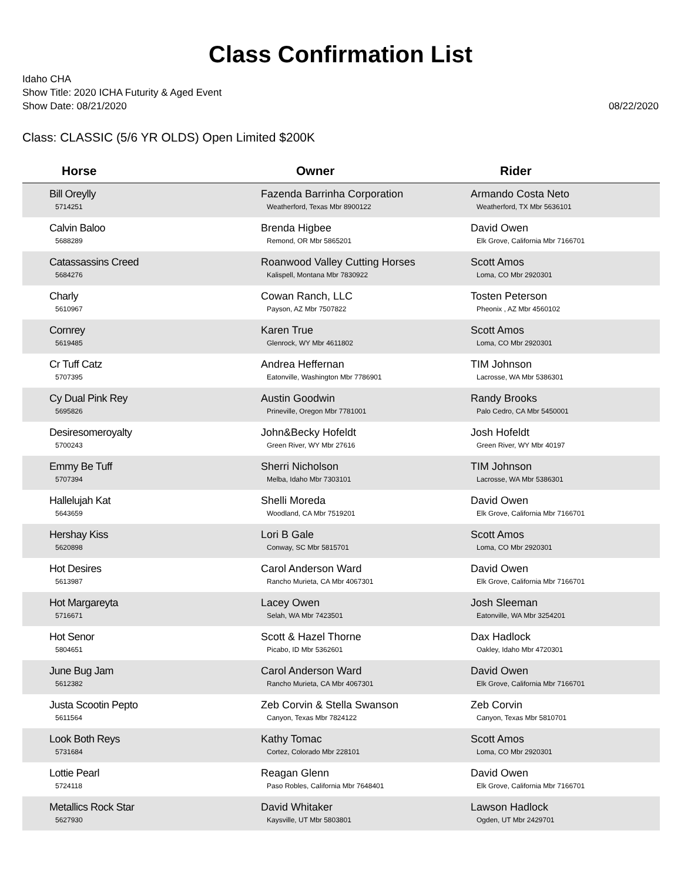Class Confirmation List
Idaho CHA
Show Title: 2020 ICHA Futurity & Aged Event
Show Date: 08/21/2020
08/22/2020
Class: CLASSIC (5/6 YR OLDS) Open Limited $200K
| Horse | Owner | Rider |
| --- | --- | --- |
| Bill Oreylly 5714251 | Fazenda Barrinha Corporation Weatherford, Texas Mbr 8900122 | Armando Costa Neto Weatherford, TX Mbr 5636101 |
| Calvin Baloo 5688289 | Brenda Higbee Remond, OR Mbr 5865201 | David Owen Elk Grove, California Mbr 7166701 |
| Catassassins Creed 5684276 | Roanwood Valley Cutting Horses Kalispell, Montana Mbr 7830922 | Scott Amos Loma, CO Mbr 2920301 |
| Charly 5610967 | Cowan Ranch, LLC Payson, AZ Mbr 7507822 | Tosten Peterson Pheonix , AZ Mbr 4560102 |
| Cornrey 5619485 | Karen True Glenrock, WY Mbr 4611802 | Scott Amos Loma, CO Mbr 2920301 |
| Cr Tuff Catz 5707395 | Andrea Heffernan Eatonville, Washington Mbr 7786901 | TIM Johnson Lacrosse, WA Mbr 5386301 |
| Cy Dual Pink Rey 5695826 | Austin Goodwin Prineville, Oregon Mbr 7781001 | Randy Brooks Palo Cedro, CA Mbr 5450001 |
| Desiresomeroyalty 5700243 | John&Becky Hofeldt Green River, WY Mbr 27616 | Josh Hofeldt Green River, WY Mbr 40197 |
| Emmy Be Tuff 5707394 | Sherri Nicholson Melba, Idaho Mbr 7303101 | TIM Johnson Lacrosse, WA Mbr 5386301 |
| Hallelujah Kat 5643659 | Shelli Moreda Woodland, CA Mbr 7519201 | David Owen Elk Grove, California Mbr 7166701 |
| Hershay Kiss 5620898 | Lori B Gale Conway, SC Mbr 5815701 | Scott Amos Loma, CO Mbr 2920301 |
| Hot Desires 5613987 | Carol Anderson Ward Rancho Murieta, CA Mbr 4067301 | David Owen Elk Grove, California Mbr 7166701 |
| Hot Margareyta 5716671 | Lacey Owen Selah, WA Mbr 7423501 | Josh Sleeman Eatonville, WA Mbr 3254201 |
| Hot Senor 5804651 | Scott & Hazel Thorne Picabo, ID Mbr 5362601 | Dax Hadlock Oakley, Idaho Mbr 4720301 |
| June Bug Jam 5612382 | Carol Anderson Ward Rancho Murieta, CA Mbr 4067301 | David Owen Elk Grove, California Mbr 7166701 |
| Justa Scootin Pepto 5611564 | Zeb Corvin & Stella Swanson Canyon, Texas Mbr 7824122 | Zeb Corvin Canyon, Texas Mbr 5810701 |
| Look Both Reys 5731684 | Kathy Tomac Cortez, Colorado Mbr 228101 | Scott Amos Loma, CO Mbr 2920301 |
| Lottie Pearl 5724118 | Reagan Glenn Paso Robles, California Mbr 7648401 | David Owen Elk Grove, California Mbr 7166701 |
| Metallics Rock Star 5627930 | David Whitaker Kaysville, UT Mbr 5803801 | Lawson Hadlock Ogden, UT Mbr 2429701 |